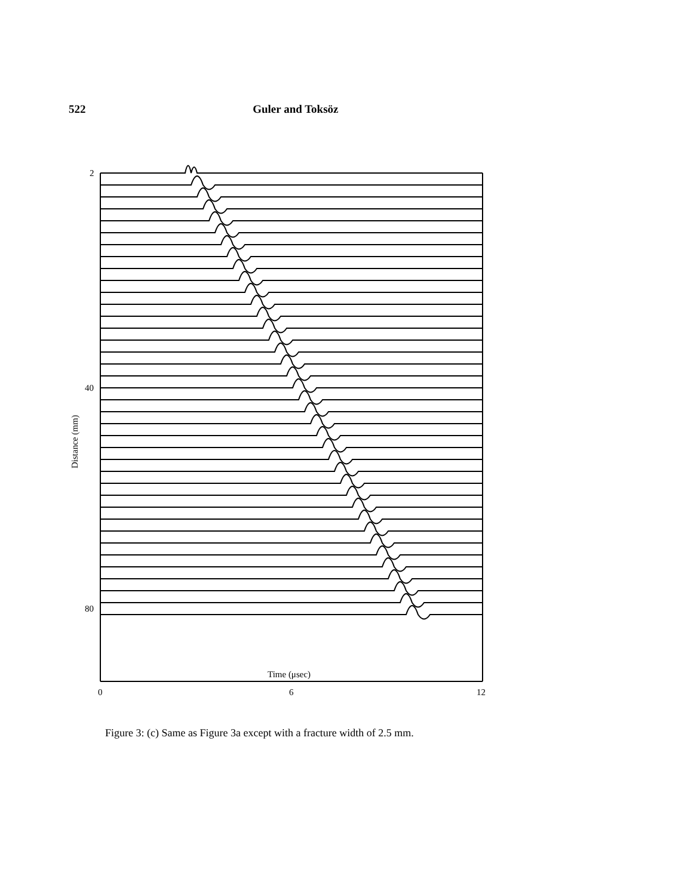522 Guler and Toksöz
2
40
80
0
6
12
Time (μsec)
Distance (mm)
Figure 3: (c) Same as Figure 3a except with a fracture width of 2.5 mm.